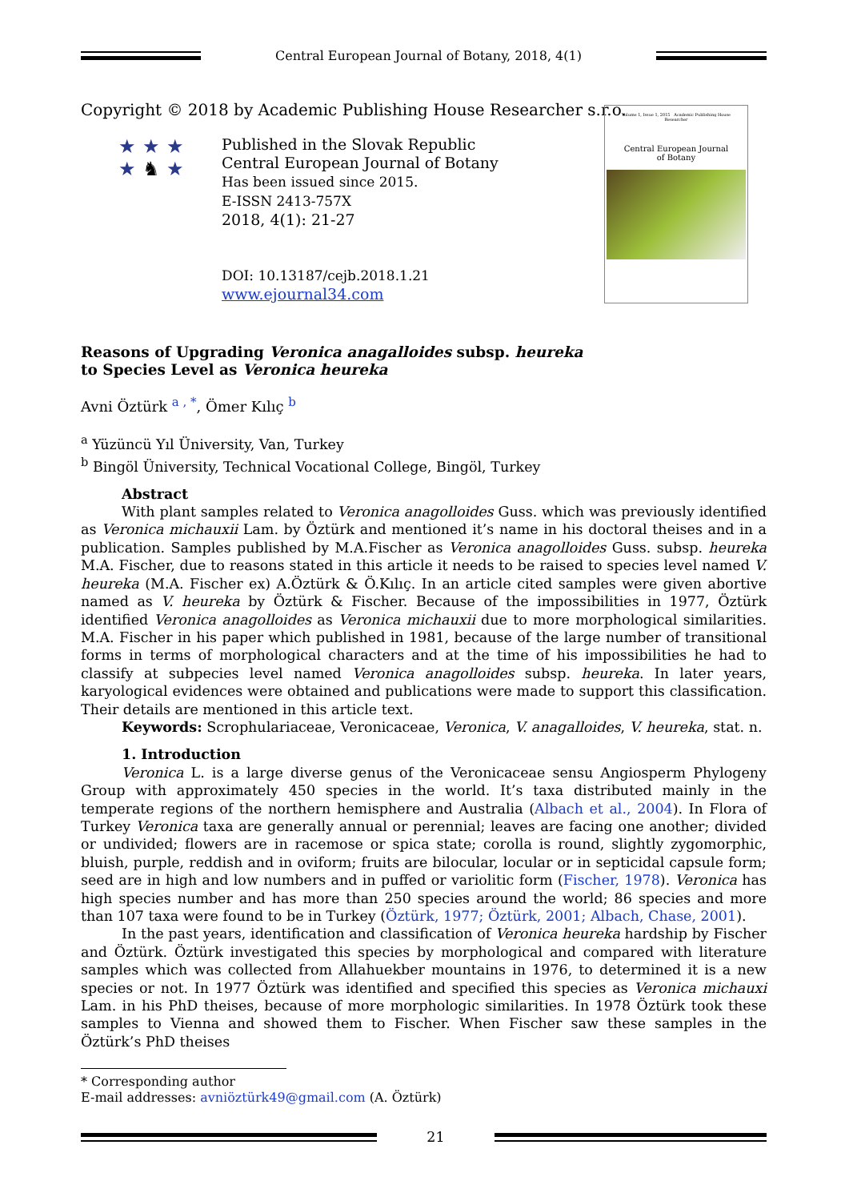Central European Journal of Botany, 2018, 4(1)
Copyright © 2018 by Academic Publishing House Researcher s.r.o.
Volume 1, Issue 1, 2015 Academic Publishing House Researcher
Central European Journal
of Botany
★ ★ ★
★ ♞ ★
Published in the Slovak Republic
Central European Journal of Botany
Has been issued since 2015.
E-ISSN 2413-757X
2018, 4(1): 21-27
DOI: 10.13187/cejb.2018.1.21
www.ejournal34.com
Reasons of Upgrading Veronica anagalloides subsp. heureka
to Species Level as Veronica heureka
Avni Öztürk <sup>a , *</sup>, Ömer Kılıç <sup>b</sup>
<sup>a</sup> Yüzüncü Yıl Üniversity, Van, Turkey
<sup>b</sup> Bingöl Üniversity, Technical Vocational College, Bingöl, Turkey
Abstract
With plant samples related to Veronica anagolloides Guss. which was previously identified as Veronica michauxii Lam. by Öztürk and mentioned it’s name in his doctoral theises and in a publication. Samples published by M.A.Fischer as Veronica anagolloides Guss. subsp. heureka M.A. Fischer, due to reasons stated in this article it needs to be raised to species level named V. heureka (M.A. Fischer ex) A.Öztürk & Ö.Kılıç. In an article cited samples were given abortive named as V. heureka by Öztürk & Fischer. Because of the impossibilities in 1977, Öztürk identified Veronica anagolloides as Veronica michauxii due to more morphological similarities. M.A. Fischer in his paper which published in 1981, because of the large number of transitional forms in terms of morphological characters and at the time of his impossibilities he had to classify at subpecies level named Veronica anagolloides subsp. heureka. In later years, karyological evidences were obtained and publications were made to support this classification. Their details are mentioned in this article text.
Keywords: Scrophulariaceae, Veronicaceae, Veronica, V. anagalloides, V. heureka, stat. n.
1. Introduction
Veronica L. is a large diverse genus of the Veronicaceae sensu Angiosperm Phylogeny Group with approximately 450 species in the world. It’s taxa distributed mainly in the temperate regions of the northern hemisphere and Australia (Albach et al., 2004). In Flora of Turkey Veronica taxa are generally annual or perennial; leaves are facing one another; divided or undivided; flowers are in racemose or spica state; corolla is round, slightly zygomorphic, bluish, purple, reddish and in oviform; fruits are bilocular, locular or in septicidal capsule form; seed are in high and low numbers and in puffed or variolitic form (Fischer, 1978). Veronica has high species number and has more than 250 species around the world; 86 species and more than 107 taxa were found to be in Turkey (Öztürk, 1977; Öztürk, 2001; Albach, Chase, 2001).
In the past years, identification and classification of Veronica heureka hardship by Fischer and Öztürk. Öztürk investigated this species by morphological and compared with literature samples which was collected from Allahuekber mountains in 1976, to determined it is a new species or not. In 1977 Öztürk was identified and specified this species as Veronica michauxi Lam. in his PhD theises, because of more morphologic similarities. In 1978 Öztürk took these samples to Vienna and showed them to Fischer. When Fischer saw these samples in the Öztürk’s PhD theises
* Corresponding author
E-mail addresses: avniöztürk49@gmail.com (A. Öztürk)
21